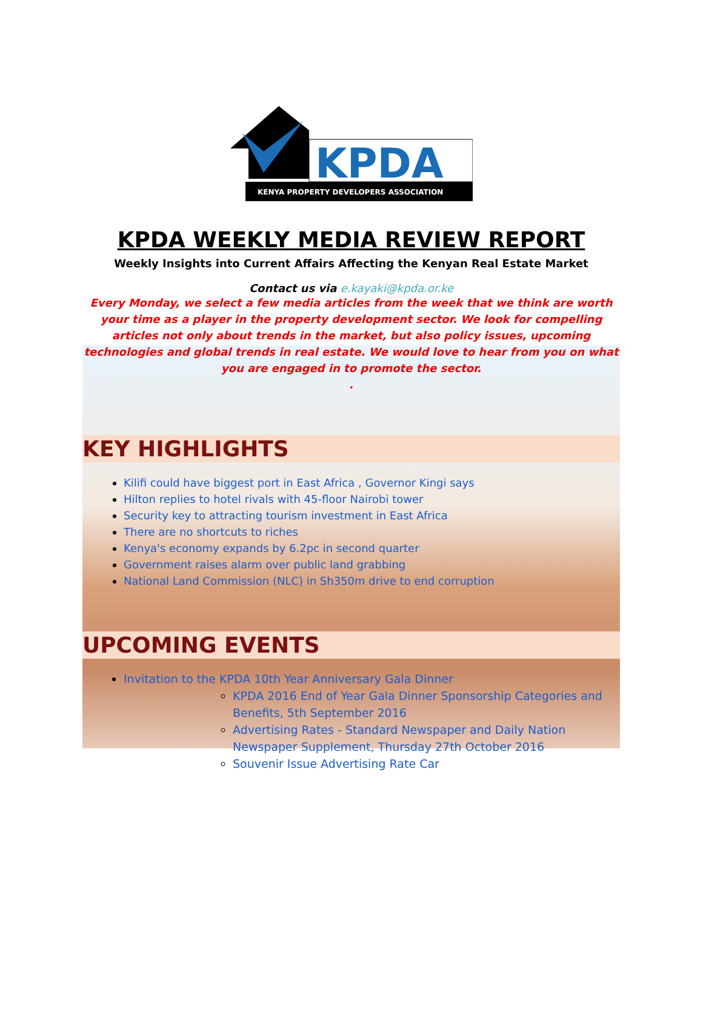KPDA
KENYA PROPERTY DEVELOPERS ASSOCIATION
KPDA WEEKLY MEDIA REVIEW REPORT
Weekly Insights into Current Affairs Affecting the Kenyan Real Estate Market
Contact us via e.kayaki@kpda.or.ke
Every Monday, we select a few media articles from the week that we think are worth your time as a player in the property development sector. We look for compelling articles not only about trends in the market, but also policy issues, upcoming technologies and global trends in real estate. We would love to hear from you on what you are engaged in to promote the sector.
.
KEY HIGHLIGHTS
Kilifi could have biggest port in East Africa , Governor Kingi says
Hilton replies to hotel rivals with 45-floor Nairobi tower
Security key to attracting tourism investment in East Africa
There are no shortcuts to riches
Kenya's economy expands by 6.2pc in second quarter
Government raises alarm over public land grabbing
National Land Commission (NLC) in Sh350m drive to end corruption
UPCOMING EVENTS
Invitation to the KPDA 10th Year Anniversary Gala Dinner
KPDA 2016 End of Year Gala Dinner Sponsorship Categories and Benefits, 5th September 2016
Advertising Rates - Standard Newspaper and Daily Nation Newspaper Supplement, Thursday 27th October 2016
Souvenir Issue Advertising Rate Car